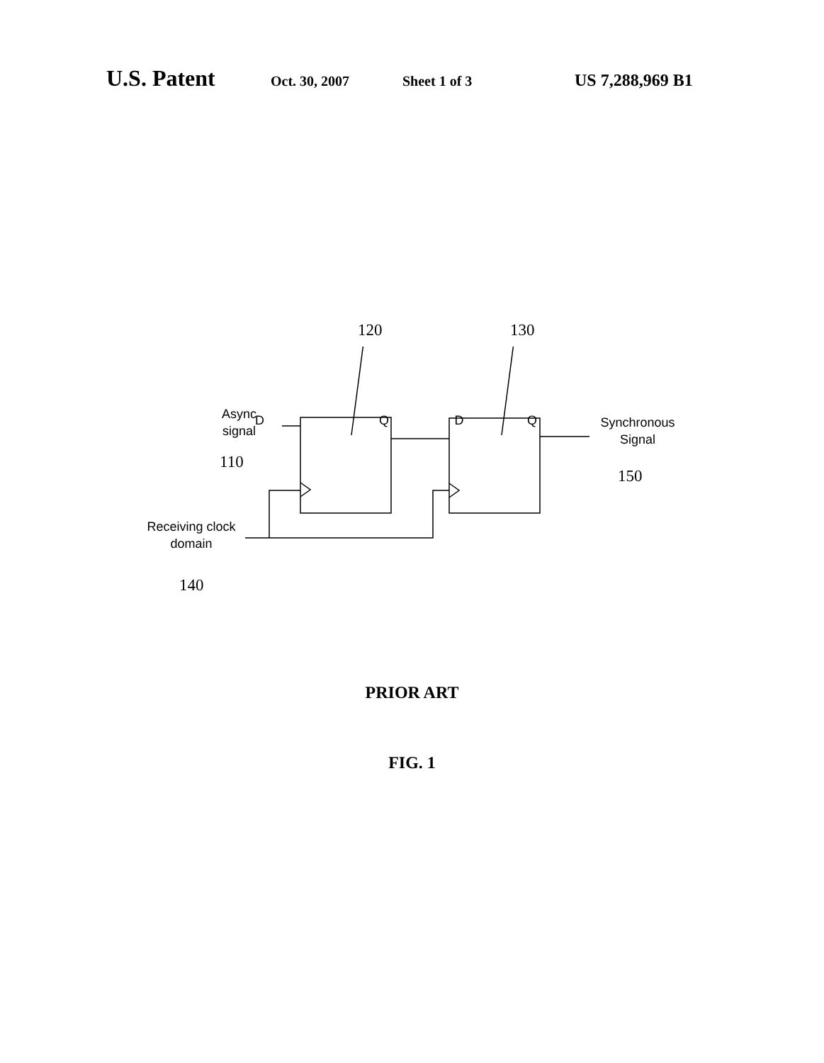U.S. Patent Oct. 30, 2007 Sheet 1 of 3 US 7,288,969 B1
120 130
Async
signal
110
D Q D Q
Synchronous
Signal
150
Receiving clock
domain
140
PRIOR ART
FIG. 1